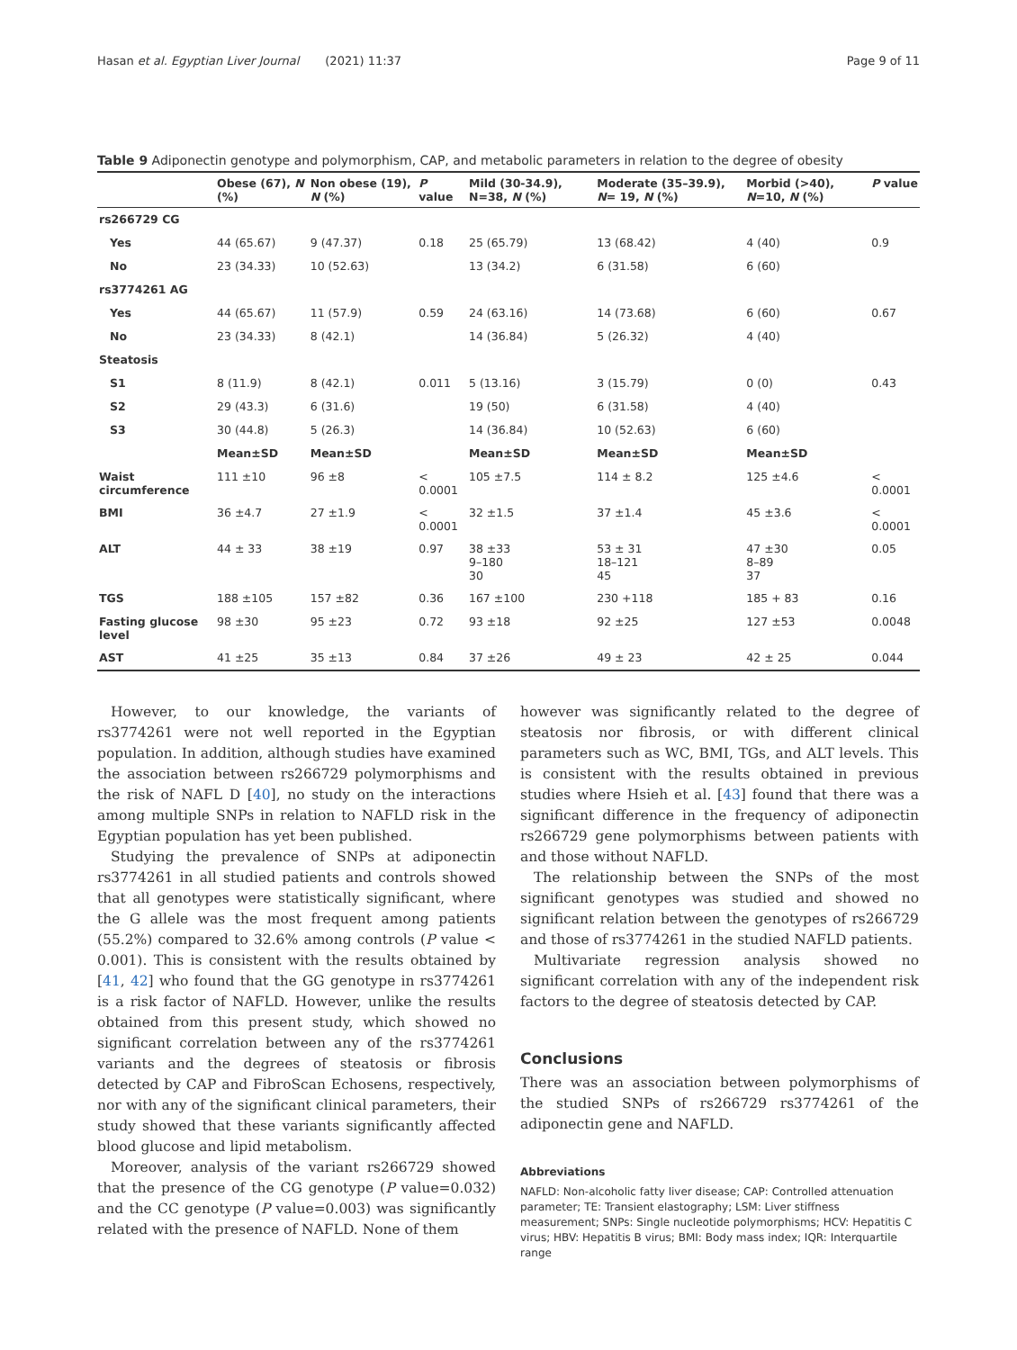Hasan et al. Egyptian Liver Journal (2021) 11:37 Page 9 of 11
Table 9 Adiponectin genotype and polymorphism, CAP, and metabolic parameters in relation to the degree of obesity
| | Obese (67), N (%) | Non obese (19), N (%) | P value | Mild (30-34.9), N=38, N (%) | Moderate (35–39.9), N = 19, N (%) | Morbid (>40), N =10, N (%) | P value |
| --- | --- | --- | --- | --- | --- | --- | --- |
| rs266729 CG | | | | | | | |
| Yes | 44 (65.67) | 9 (47.37) | 0.18 | 25 (65.79) | 13 (68.42) | 4 (40) | 0.9 |
| No | 23 (34.33) | 10 (52.63) | | 13 (34.2) | 6 (31.58) | 6 (60) | |
| rs3774261 AG | | | | | | | |
| Yes | 44 (65.67) | 11 (57.9) | 0.59 | 24 (63.16) | 14 (73.68) | 6 (60) | 0.67 |
| No | 23 (34.33) | 8 (42.1) | | 14 (36.84) | 5 (26.32) | 4 (40) | |
| Steatosis | | | | | | | |
| S1 | 8 (11.9) | 8 (42.1) | 0.011 | 5 (13.16) | 3 (15.79) | 0 (0) | 0.43 |
| S2 | 29 (43.3) | 6 (31.6) | | 19 (50) | 6 (31.58) | 4 (40) | |
| S3 | 30 (44.8) | 5 (26.3) | | 14 (36.84) | 10 (52.63) | 6 (60) | |
| | Mean±SD | Mean±SD | | Mean±SD | Mean±SD | Mean±SD | |
| Waist circumference | 111 ±10 | 96 ±8 | < 0.0001 | 105 ±7.5 | 114 ± 8.2 | 125 ±4.6 | < 0.0001 |
| BMI | 36 ±4.7 | 27 ±1.9 | < 0.0001 | 32 ±1.5 | 37 ±1.4 | 45 ±3.6 | < 0.0001 |
| ALT | 44 ± 33 | 38 ±19 | 0.97 | 38 ±33 9–180 30 | 53 ± 31 18–121 45 | 47 ±30 8–89 37 | 0.05 |
| TGS | 188 ±105 | 157 ±82 | 0.36 | 167 ±100 | 230 +118 | 185 + 83 | 0.16 |
| Fasting glucose level | 98 ±30 | 95 ±23 | 0.72 | 93 ±18 | 92 ±25 | 127 ±53 | 0.0048 |
| AST | 41 ±25 | 35 ±13 | 0.84 | 37 ±26 | 49 ± 23 | 42 ± 25 | 0.044 |
However, to our knowledge, the variants of rs3774261 were not well reported in the Egyptian population. In addition, although studies have examined the association between rs266729 polymorphisms and the risk of NAFL D [40], no study on the interactions among multiple SNPs in relation to NAFLD risk in the Egyptian population has yet been published.
Studying the prevalence of SNPs at adiponectin rs3774261 in all studied patients and controls showed that all genotypes were statistically significant, where the G allele was the most frequent among patients (55.2%) compared to 32.6% among controls (P value < 0.001). This is consistent with the results obtained by [41, 42] who found that the GG genotype in rs3774261 is a risk factor of NAFLD. However, unlike the results obtained from this present study, which showed no significant correlation between any of the rs3774261 variants and the degrees of steatosis or fibrosis detected by CAP and FibroScan Echosens, respectively, nor with any of the significant clinical parameters, their study showed that these variants significantly affected blood glucose and lipid metabolism.
Moreover, analysis of the variant rs266729 showed that the presence of the CG genotype (P value=0.032) and the CC genotype (P value=0.003) was significantly related with the presence of NAFLD. None of them
however was significantly related to the degree of steatosis nor fibrosis, or with different clinical parameters such as WC, BMI, TGs, and ALT levels. This is consistent with the results obtained in previous studies where Hsieh et al. [43] found that there was a significant difference in the frequency of adiponectin rs266729 gene polymorphisms between patients with and those without NAFLD.
The relationship between the SNPs of the most significant genotypes was studied and showed no significant relation between the genotypes of rs266729 and those of rs3774261 in the studied NAFLD patients.
Multivariate regression analysis showed no significant correlation with any of the independent risk factors to the degree of steatosis detected by CAP.
Conclusions
There was an association between polymorphisms of the studied SNPs of rs266729 rs3774261 of the adiponectin gene and NAFLD.
Abbreviations
NAFLD: Non-alcoholic fatty liver disease; CAP: Controlled attenuation parameter; TE: Transient elastography; LSM: Liver stiffness measurement; SNPs: Single nucleotide polymorphisms; HCV: Hepatitis C virus; HBV: Hepatitis B virus; BMI: Body mass index; IQR: Interquartile range